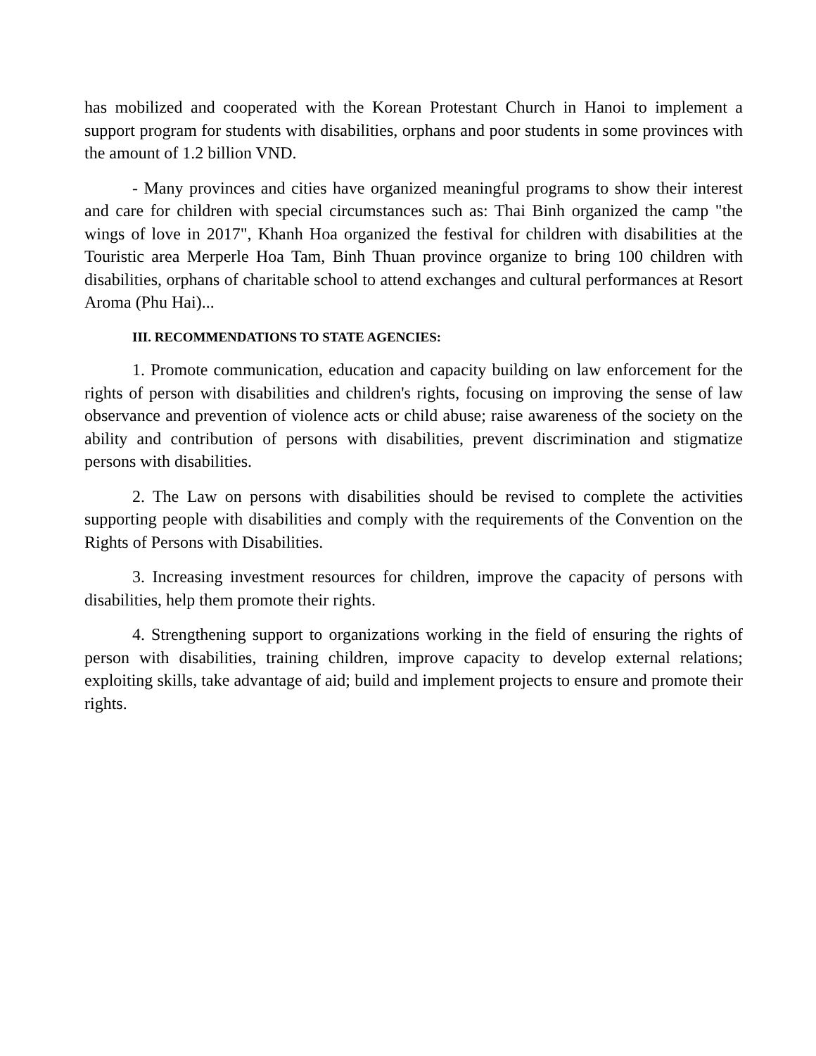has mobilized and cooperated with the Korean Protestant Church in Hanoi to implement a support program for students with disabilities, orphans and poor students in some provinces with the amount of 1.2 billion VND.
- Many provinces and cities have organized meaningful programs to show their interest and care for children with special circumstances such as: Thai Binh organized the camp "the wings of love in 2017", Khanh Hoa organized the festival for children with disabilities at the Touristic area Merperle Hoa Tam, Binh Thuan province organize to bring 100 children with disabilities, orphans of charitable school to attend exchanges and cultural performances at Resort Aroma (Phu Hai)...
III. RECOMMENDATIONS TO STATE AGENCIES:
1. Promote communication, education and capacity building on law enforcement for the rights of person with disabilities and children's rights, focusing on improving the sense of law observance and prevention of violence acts or child abuse; raise awareness of the society on the ability and contribution of persons with disabilities, prevent discrimination and stigmatize persons with disabilities.
2. The Law on persons with disabilities should be revised to complete the activities supporting people with disabilities and comply with the requirements of the Convention on the Rights of Persons with Disabilities.
3. Increasing investment resources for children, improve the capacity of persons with disabilities, help them promote their rights.
4. Strengthening support to organizations working in the field of ensuring the rights of person with disabilities, training children, improve capacity to develop external relations; exploiting skills, take advantage of aid; build and implement projects to ensure and promote their rights.